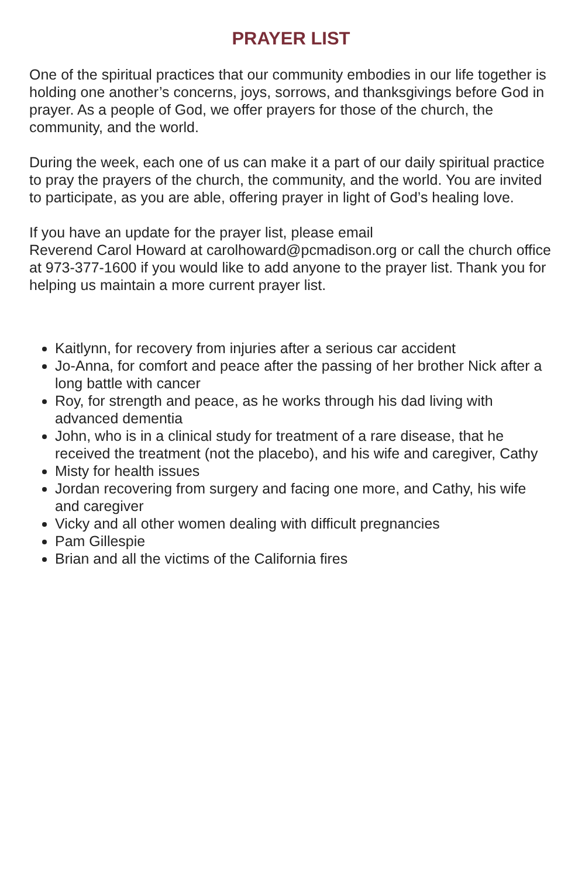PRAYER LIST
One of the spiritual practices that our community embodies in our life together is holding one another’s concerns, joys, sorrows, and thanksgivings before God in prayer. As a people of God, we offer prayers for those of the church, the community, and the world.
During the week, each one of us can make it a part of our daily spiritual practice to pray the prayers of the church, the community, and the world. You are invited to participate, as you are able, offering prayer in light of God’s healing love.
If you have an update for the prayer list, please email
Reverend Carol Howard at carolhoward@pcmadison.org or call the church office at 973-377-1600 if you would like to add anyone to the prayer list. Thank you for helping us maintain a more current prayer list.
Kaitlynn, for recovery from injuries after a serious car accident
Jo-Anna, for comfort and peace after the passing of her brother Nick after a long battle with cancer
Roy, for strength and peace, as he works through his dad living with advanced dementia
John, who is in a clinical study for treatment of a rare disease, that he received the treatment (not the placebo), and his wife and caregiver, Cathy
Misty for health issues
Jordan recovering from surgery and facing one more, and Cathy, his wife and caregiver
Vicky and all other women dealing with difficult pregnancies
Pam Gillespie
Brian and all the victims of the California fires